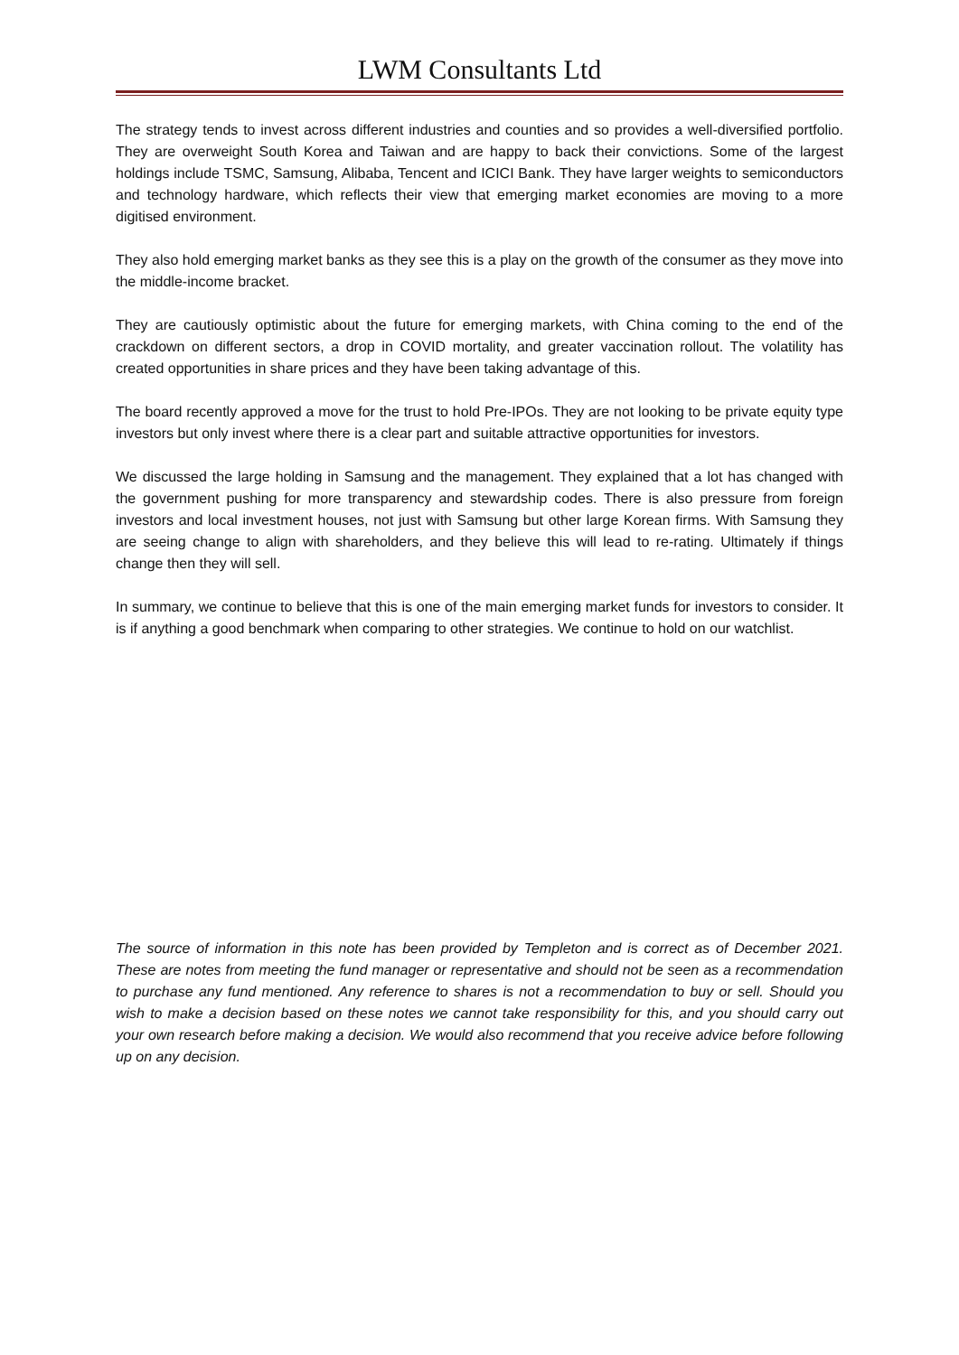LWM Consultants Ltd
The strategy tends to invest across different industries and counties and so provides a well-diversified portfolio. They are overweight South Korea and Taiwan and are happy to back their convictions. Some of the largest holdings include TSMC, Samsung, Alibaba, Tencent and ICICI Bank. They have larger weights to semiconductors and technology hardware, which reflects their view that emerging market economies are moving to a more digitised environment.
They also hold emerging market banks as they see this is a play on the growth of the consumer as they move into the middle-income bracket.
They are cautiously optimistic about the future for emerging markets, with China coming to the end of the crackdown on different sectors, a drop in COVID mortality, and greater vaccination rollout. The volatility has created opportunities in share prices and they have been taking advantage of this.
The board recently approved a move for the trust to hold Pre-IPOs. They are not looking to be private equity type investors but only invest where there is a clear part and suitable attractive opportunities for investors.
We discussed the large holding in Samsung and the management. They explained that a lot has changed with the government pushing for more transparency and stewardship codes. There is also pressure from foreign investors and local investment houses, not just with Samsung but other large Korean firms. With Samsung they are seeing change to align with shareholders, and they believe this will lead to re-rating. Ultimately if things change then they will sell.
In summary, we continue to believe that this is one of the main emerging market funds for investors to consider. It is if anything a good benchmark when comparing to other strategies. We continue to hold on our watchlist.
The source of information in this note has been provided by Templeton and is correct as of December 2021. These are notes from meeting the fund manager or representative and should not be seen as a recommendation to purchase any fund mentioned. Any reference to shares is not a recommendation to buy or sell. Should you wish to make a decision based on these notes we cannot take responsibility for this, and you should carry out your own research before making a decision. We would also recommend that you receive advice before following up on any decision.